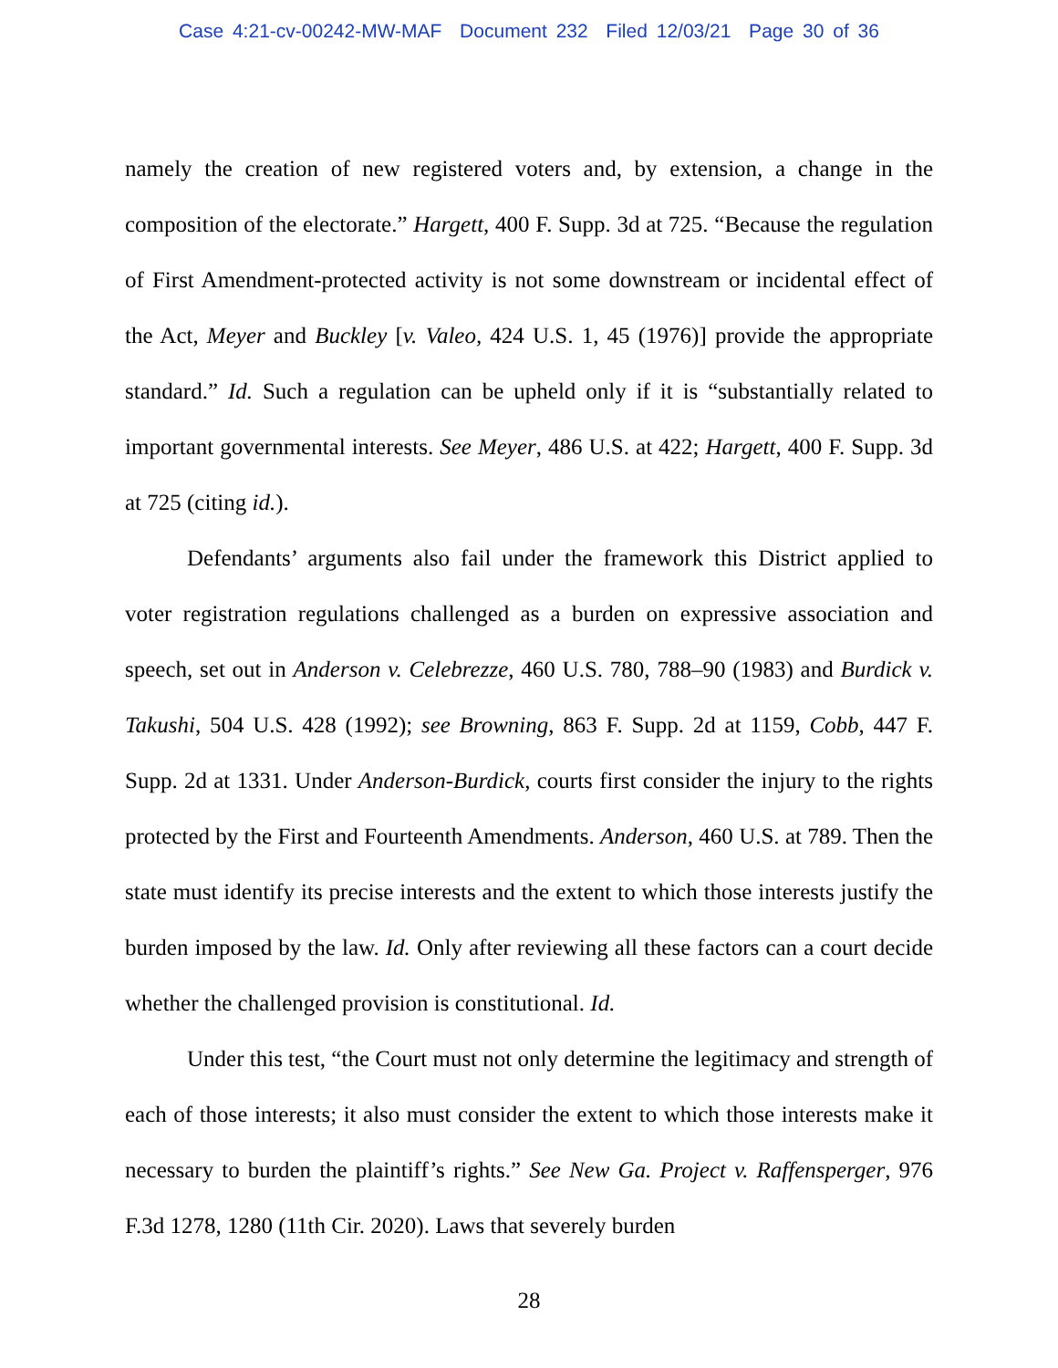Case 4:21-cv-00242-MW-MAF Document 232 Filed 12/03/21 Page 30 of 36
namely the creation of new registered voters and, by extension, a change in the composition of the electorate.” Hargett, 400 F. Supp. 3d at 725. “Because the regulation of First Amendment-protected activity is not some downstream or incidental effect of the Act, Meyer and Buckley [v. Valeo, 424 U.S. 1, 45 (1976)] provide the appropriate standard.” Id. Such a regulation can be upheld only if it is “substantially related to important governmental interests. See Meyer, 486 U.S. at 422; Hargett, 400 F. Supp. 3d at 725 (citing id.).
Defendants’ arguments also fail under the framework this District applied to voter registration regulations challenged as a burden on expressive association and speech, set out in Anderson v. Celebrezze, 460 U.S. 780, 788–90 (1983) and Burdick v. Takushi, 504 U.S. 428 (1992); see Browning, 863 F. Supp. 2d at 1159, Cobb, 447 F. Supp. 2d at 1331. Under Anderson-Burdick, courts first consider the injury to the rights protected by the First and Fourteenth Amendments. Anderson, 460 U.S. at 789. Then the state must identify its precise interests and the extent to which those interests justify the burden imposed by the law. Id. Only after reviewing all these factors can a court decide whether the challenged provision is constitutional. Id.
Under this test, “the Court must not only determine the legitimacy and strength of each of those interests; it also must consider the extent to which those interests make it necessary to burden the plaintiff’s rights.” See New Ga. Project v. Raffensperger, 976 F.3d 1278, 1280 (11th Cir. 2020). Laws that severely burden
28